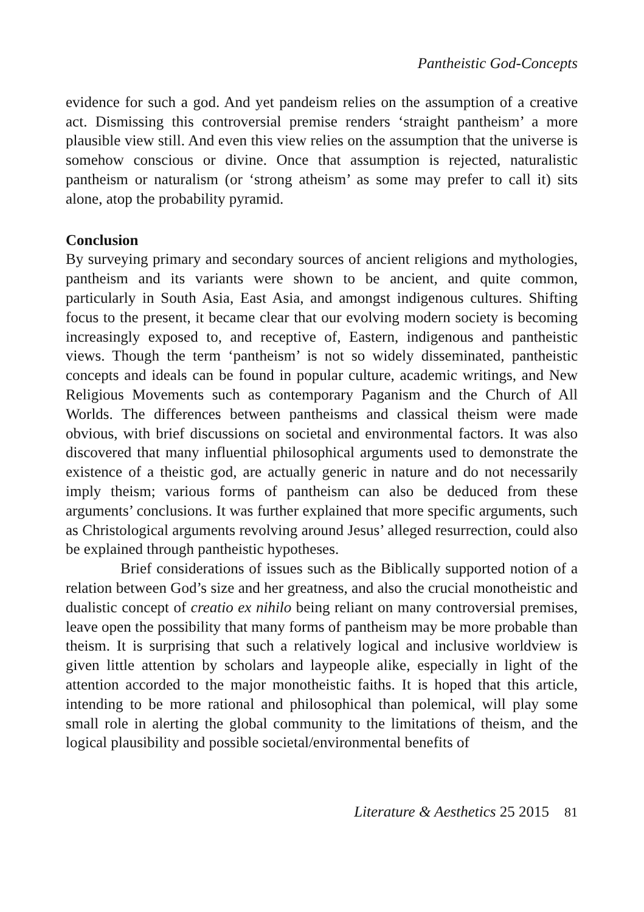Pantheistic God-Concepts
evidence for such a god. And yet pandeism relies on the assumption of a creative act. Dismissing this controversial premise renders ‘straight pantheism’ a more plausible view still. And even this view relies on the assumption that the universe is somehow conscious or divine. Once that assumption is rejected, naturalistic pantheism or naturalism (or ‘strong atheism’ as some may prefer to call it) sits alone, atop the probability pyramid.
Conclusion
By surveying primary and secondary sources of ancient religions and mythologies, pantheism and its variants were shown to be ancient, and quite common, particularly in South Asia, East Asia, and amongst indigenous cultures. Shifting focus to the present, it became clear that our evolving modern society is becoming increasingly exposed to, and receptive of, Eastern, indigenous and pantheistic views. Though the term ‘pantheism’ is not so widely disseminated, pantheistic concepts and ideals can be found in popular culture, academic writings, and New Religious Movements such as contemporary Paganism and the Church of All Worlds. The differences between pantheisms and classical theism were made obvious, with brief discussions on societal and environmental factors. It was also discovered that many influential philosophical arguments used to demonstrate the existence of a theistic god, are actually generic in nature and do not necessarily imply theism; various forms of pantheism can also be deduced from these arguments’ conclusions. It was further explained that more specific arguments, such as Christological arguments revolving around Jesus’ alleged resurrection, could also be explained through pantheistic hypotheses.
Brief considerations of issues such as the Biblically supported notion of a relation between God’s size and her greatness, and also the crucial monotheistic and dualistic concept of creatio ex nihilo being reliant on many controversial premises, leave open the possibility that many forms of pantheism may be more probable than theism. It is surprising that such a relatively logical and inclusive worldview is given little attention by scholars and laypeople alike, especially in light of the attention accorded to the major monotheistic faiths. It is hoped that this article, intending to be more rational and philosophical than polemical, will play some small role in alerting the global community to the limitations of theism, and the logical plausibility and possible societal/environmental benefits of
Literature & Aesthetics 25 2015 81